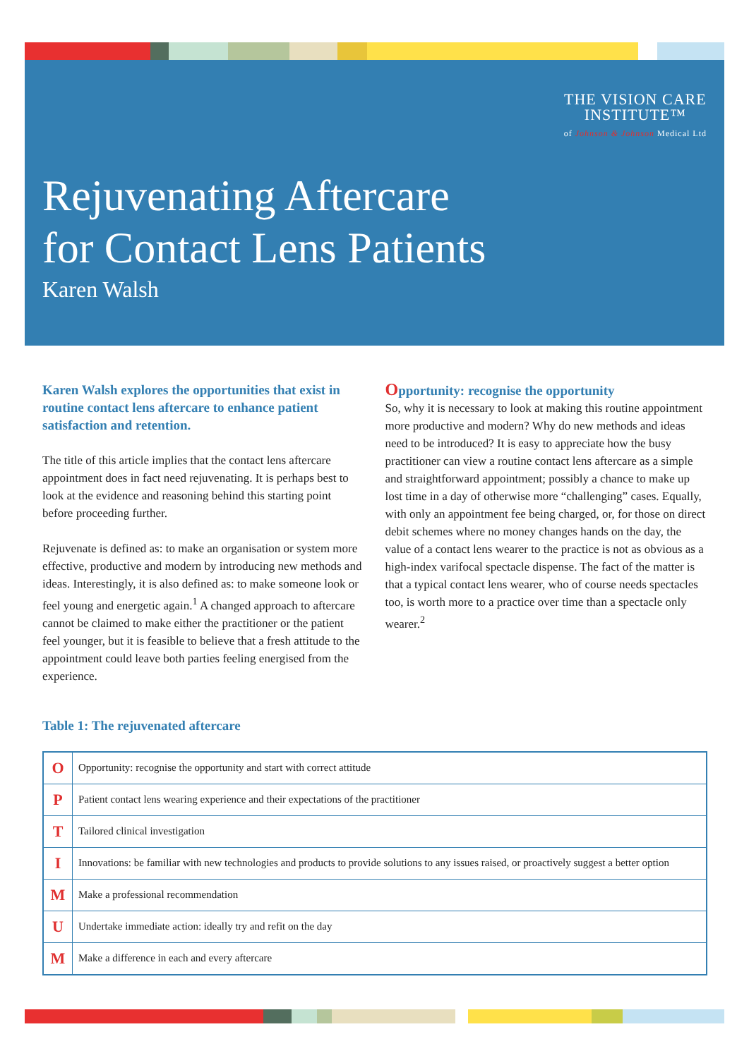THE VISION CARE
INSTITUTE™
of Johnson & Johnson Medical Ltd
Rejuvenating Aftercare
for Contact Lens Patients
Karen Walsh
Karen Walsh explores the opportunities that exist in routine contact lens aftercare to enhance patient satisfaction and retention.
The title of this article implies that the contact lens aftercare appointment does in fact need rejuvenating. It is perhaps best to look at the evidence and reasoning behind this starting point before proceeding further.
Rejuvenate is defined as: to make an organisation or system more effective, productive and modern by introducing new methods and ideas. Interestingly, it is also defined as: to make someone look or feel young and energetic again.<sup>1</sup> A changed approach to aftercare cannot be claimed to make either the practitioner or the patient feel younger, but it is feasible to believe that a fresh attitude to the appointment could leave both parties feeling energised from the experience.
Opportunity: recognise the opportunity
So, why it is necessary to look at making this routine appointment more productive and modern? Why do new methods and ideas need to be introduced? It is easy to appreciate how the busy practitioner can view a routine contact lens aftercare as a simple and straightforward appointment; possibly a chance to make up lost time in a day of otherwise more “challenging” cases. Equally, with only an appointment fee being charged, or, for those on direct debit schemes where no money changes hands on the day, the value of a contact lens wearer to the practice is not as obvious as a high-index varifocal spectacle dispense. The fact of the matter is that a typical contact lens wearer, who of course needs spectacles too, is worth more to a practice over time than a spectacle only wearer.<sup>2</sup>
Table 1: The rejuvenated aftercare
| O | Opportunity: recognise the opportunity and start with correct attitude |
| P | Patient contact lens wearing experience and their expectations of the practitioner |
| T | Tailored clinical investigation |
| I | Innovations: be familiar with new technologies and products to provide solutions to any issues raised, or proactively suggest a better option |
| M | Make a professional recommendation |
| U | Undertake immediate action: ideally try and refit on the day |
| M | Make a difference in each and every aftercare |